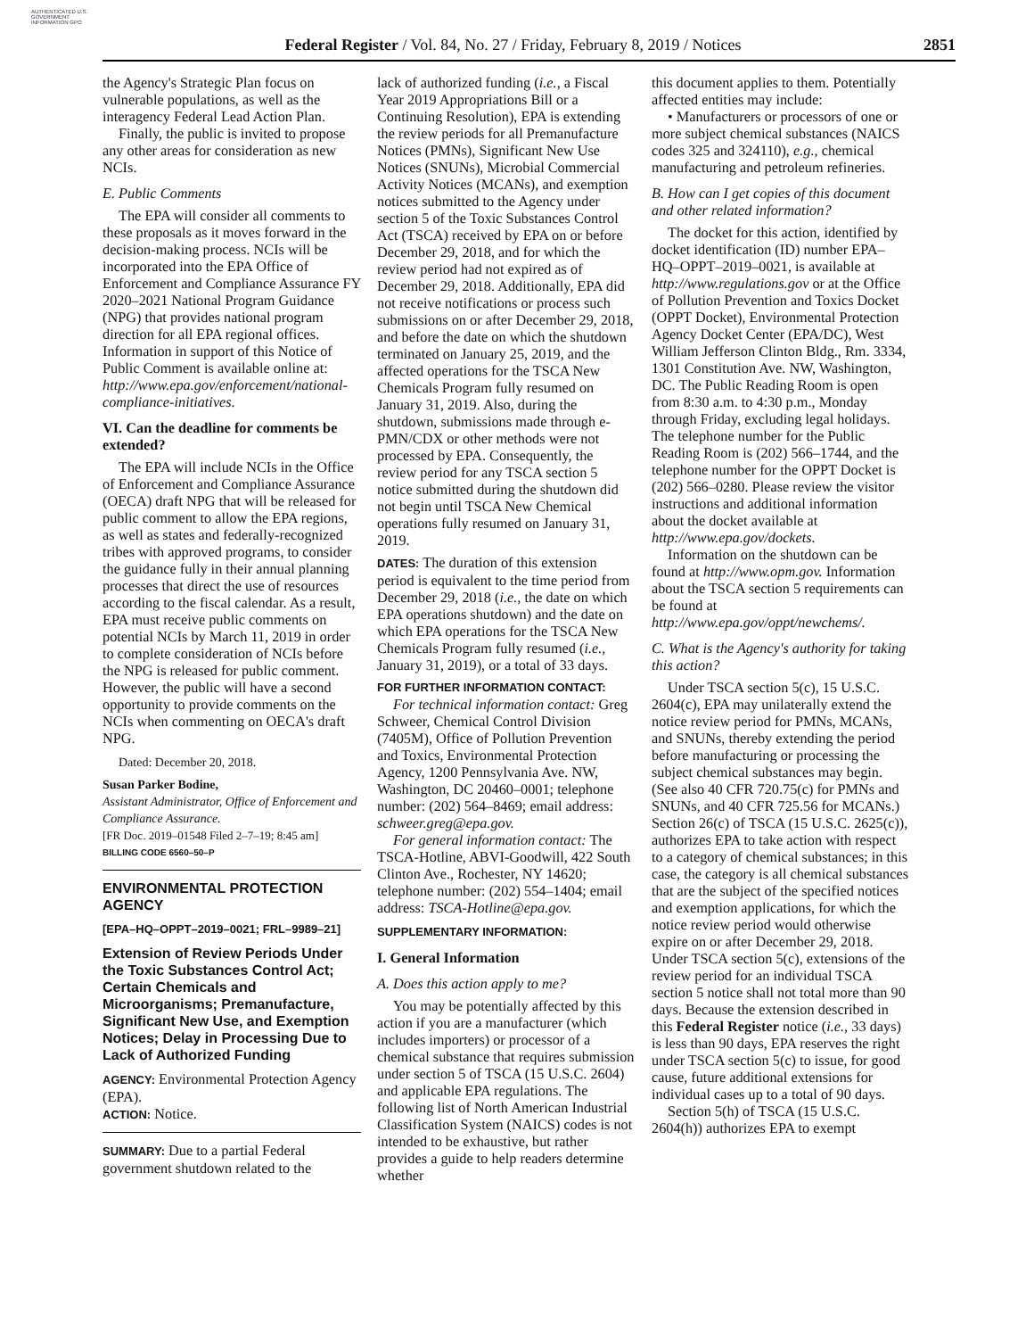AUTHENTICATED U.S. GOVERNMENT INFORMATION GPO
Federal Register / Vol. 84, No. 27 / Friday, February 8, 2019 / Notices
2851
the Agency's Strategic Plan focus on vulnerable populations, as well as the interagency Federal Lead Action Plan.
Finally, the public is invited to propose any other areas for consideration as new NCIs.
E. Public Comments
The EPA will consider all comments to these proposals as it moves forward in the decision-making process. NCIs will be incorporated into the EPA Office of Enforcement and Compliance Assurance FY 2020–2021 National Program Guidance (NPG) that provides national program direction for all EPA regional offices. Information in support of this Notice of Public Comment is available online at: http://www.epa.gov/enforcement/national-compliance-initiatives.
VI. Can the deadline for comments be extended?
The EPA will include NCIs in the Office of Enforcement and Compliance Assurance (OECA) draft NPG that will be released for public comment to allow the EPA regions, as well as states and federally-recognized tribes with approved programs, to consider the guidance fully in their annual planning processes that direct the use of resources according to the fiscal calendar. As a result, EPA must receive public comments on potential NCIs by March 11, 2019 in order to complete consideration of NCIs before the NPG is released for public comment. However, the public will have a second opportunity to provide comments on the NCIs when commenting on OECA's draft NPG.
Dated: December 20, 2018.
Susan Parker Bodine,
Assistant Administrator, Office of Enforcement and Compliance Assurance.
[FR Doc. 2019–01548 Filed 2–7–19; 8:45 am]
BILLING CODE 6560–50–P
ENVIRONMENTAL PROTECTION AGENCY
[EPA–HQ–OPPT–2019–0021; FRL–9989–21]
Extension of Review Periods Under the Toxic Substances Control Act; Certain Chemicals and Microorganisms; Premanufacture, Significant New Use, and Exemption Notices; Delay in Processing Due to Lack of Authorized Funding
AGENCY: Environmental Protection Agency (EPA).
ACTION: Notice.
SUMMARY: Due to a partial Federal government shutdown related to the
lack of authorized funding (i.e., a Fiscal Year 2019 Appropriations Bill or a Continuing Resolution), EPA is extending the review periods for all Premanufacture Notices (PMNs), Significant New Use Notices (SNUNs), Microbial Commercial Activity Notices (MCANs), and exemption notices submitted to the Agency under section 5 of the Toxic Substances Control Act (TSCA) received by EPA on or before December 29, 2018, and for which the review period had not expired as of December 29, 2018. Additionally, EPA did not receive notifications or process such submissions on or after December 29, 2018, and before the date on which the shutdown terminated on January 25, 2019, and the affected operations for the TSCA New Chemicals Program fully resumed on January 31, 2019. Also, during the shutdown, submissions made through e-PMN/CDX or other methods were not processed by EPA. Consequently, the review period for any TSCA section 5 notice submitted during the shutdown did not begin until TSCA New Chemical operations fully resumed on January 31, 2019.
DATES: The duration of this extension period is equivalent to the time period from December 29, 2018 (i.e., the date on which EPA operations shutdown) and the date on which EPA operations for the TSCA New Chemicals Program fully resumed (i.e., January 31, 2019), or a total of 33 days.
FOR FURTHER INFORMATION CONTACT:
For technical information contact: Greg Schweer, Chemical Control Division (7405M), Office of Pollution Prevention and Toxics, Environmental Protection Agency, 1200 Pennsylvania Ave. NW, Washington, DC 20460–0001; telephone number: (202) 564–8469; email address: schweer.greg@epa.gov.
For general information contact: The TSCA-Hotline, ABVI-Goodwill, 422 South Clinton Ave., Rochester, NY 14620; telephone number: (202) 554–1404; email address: TSCA-Hotline@epa.gov.
SUPPLEMENTARY INFORMATION:
I. General Information
A. Does this action apply to me?
You may be potentially affected by this action if you are a manufacturer (which includes importers) or processor of a chemical substance that requires submission under section 5 of TSCA (15 U.S.C. 2604) and applicable EPA regulations. The following list of North American Industrial Classification System (NAICS) codes is not intended to be exhaustive, but rather provides a guide to help readers determine whether
this document applies to them. Potentially affected entities may include:
• Manufacturers or processors of one or more subject chemical substances (NAICS codes 325 and 324110), e.g., chemical manufacturing and petroleum refineries.
B. How can I get copies of this document and other related information?
The docket for this action, identified by docket identification (ID) number EPA–HQ–OPPT–2019–0021, is available at http://www.regulations.gov or at the Office of Pollution Prevention and Toxics Docket (OPPT Docket), Environmental Protection Agency Docket Center (EPA/DC), West William Jefferson Clinton Bldg., Rm. 3334, 1301 Constitution Ave. NW, Washington, DC. The Public Reading Room is open from 8:30 a.m. to 4:30 p.m., Monday through Friday, excluding legal holidays. The telephone number for the Public Reading Room is (202) 566–1744, and the telephone number for the OPPT Docket is (202) 566–0280. Please review the visitor instructions and additional information about the docket available at http://www.epa.gov/dockets.
Information on the shutdown can be found at http://www.opm.gov. Information about the TSCA section 5 requirements can be found at http://www.epa.gov/oppt/newchems/.
C. What is the Agency's authority for taking this action?
Under TSCA section 5(c), 15 U.S.C. 2604(c), EPA may unilaterally extend the notice review period for PMNs, MCANs, and SNUNs, thereby extending the period before manufacturing or processing the subject chemical substances may begin. (See also 40 CFR 720.75(c) for PMNs and SNUNs, and 40 CFR 725.56 for MCANs.) Section 26(c) of TSCA (15 U.S.C. 2625(c)), authorizes EPA to take action with respect to a category of chemical substances; in this case, the category is all chemical substances that are the subject of the specified notices and exemption applications, for which the notice review period would otherwise expire on or after December 29, 2018. Under TSCA section 5(c), extensions of the review period for an individual TSCA section 5 notice shall not total more than 90 days. Because the extension described in this Federal Register notice (i.e., 33 days) is less than 90 days, EPA reserves the right under TSCA section 5(c) to issue, for good cause, future additional extensions for individual cases up to a total of 90 days.
Section 5(h) of TSCA (15 U.S.C. 2604(h)) authorizes EPA to exempt